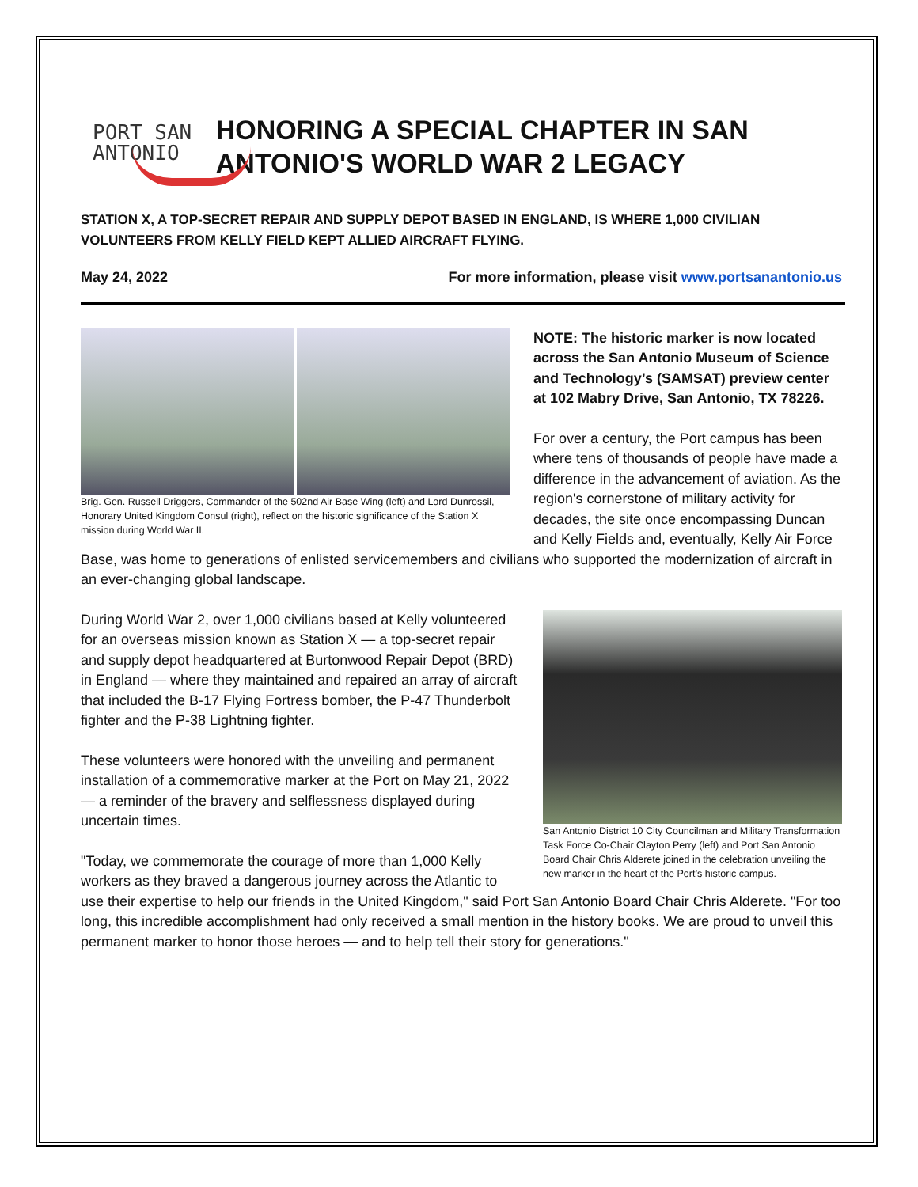PORT SAN ANTONIO
HONORING A SPECIAL CHAPTER IN SAN ANTONIO'S WORLD WAR 2 LEGACY
STATION X, A TOP-SECRET REPAIR AND SUPPLY DEPOT BASED IN ENGLAND, IS WHERE 1,000 CIVILIAN VOLUNTEERS FROM KELLY FIELD KEPT ALLIED AIRCRAFT FLYING.
May 24, 2022 For more information, please visit www.portsanantonio.us
Brig. Gen. Russell Driggers, Commander of the 502nd Air Base Wing (left) and Lord Dunrossil, Honorary United Kingdom Consul (right), reflect on the historic significance of the Station X mission during World War II.
NOTE: The historic marker is now located across the San Antonio Museum of Science and Technology’s (SAMSAT) preview center at 102 Mabry Drive, San Antonio, TX 78226.
For over a century, the Port campus has been where tens of thousands of people have made a difference in the advancement of aviation. As the region's cornerstone of military activity for decades, the site once encompassing Duncan and Kelly Fields and, eventually, Kelly Air Force Base, was home to generations of enlisted servicemembers and civilians who supported the modernization of aircraft in an ever-changing global landscape.
San Antonio District 10 City Councilman and Military Transformation Task Force Co-Chair Clayton Perry (left) and Port San Antonio Board Chair Chris Alderete joined in the celebration unveiling the new marker in the heart of the Port’s historic campus.
During World War 2, over 1,000 civilians based at Kelly volunteered for an overseas mission known as Station X — a top-secret repair and supply depot headquartered at Burtonwood Repair Depot (BRD) in England — where they maintained and repaired an array of aircraft that included the B-17 Flying Fortress bomber, the P-47 Thunderbolt fighter and the P-38 Lightning fighter.
These volunteers were honored with the unveiling and permanent installation of a commemorative marker at the Port on May 21, 2022 — a reminder of the bravery and selflessness displayed during uncertain times.
"Today, we commemorate the courage of more than 1,000 Kelly workers as they braved a dangerous journey across the Atlantic to use their expertise to help our friends in the United Kingdom," said Port San Antonio Board Chair Chris Alderete. "For too long, this incredible accomplishment had only received a small mention in the history books. We are proud to unveil this permanent marker to honor those heroes — and to help tell their story for generations."